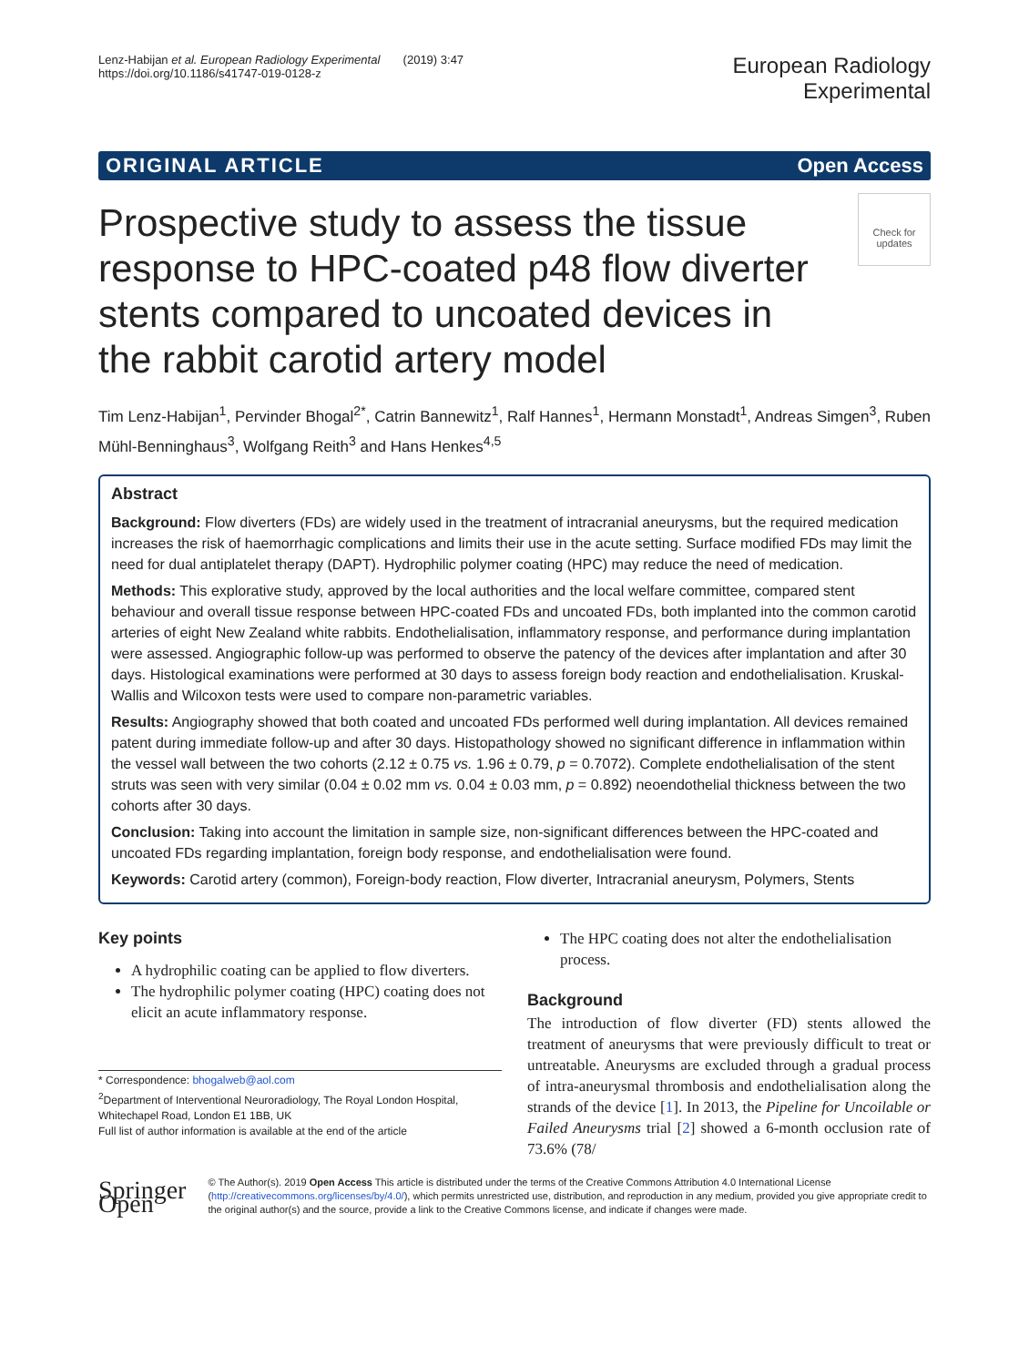Lenz-Habijan et al. European Radiology Experimental (2019) 3:47
https://doi.org/10.1186/s41747-019-0128-z
European Radiology
Experimental
ORIGINAL ARTICLE Open Access
Check for updates
Prospective study to assess the tissue response to HPC-coated p48 flow diverter stents compared to uncoated devices in the rabbit carotid artery model
Tim Lenz-Habijan<sup>1</sup>, Pervinder Bhogal<sup>2*</sup>, Catrin Bannewitz<sup>1</sup>, Ralf Hannes<sup>1</sup>, Hermann Monstadt<sup>1</sup>, Andreas Simgen<sup>3</sup>, Ruben Mühl-Benninghaus<sup>3</sup>, Wolfgang Reith<sup>3</sup> and Hans Henkes<sup>4,5</sup>
Abstract
Background: Flow diverters (FDs) are widely used in the treatment of intracranial aneurysms, but the required medication increases the risk of haemorrhagic complications and limits their use in the acute setting. Surface modified FDs may limit the need for dual antiplatelet therapy (DAPT). Hydrophilic polymer coating (HPC) may reduce the need of medication.
Methods: This explorative study, approved by the local authorities and the local welfare committee, compared stent behaviour and overall tissue response between HPC-coated FDs and uncoated FDs, both implanted into the common carotid arteries of eight New Zealand white rabbits. Endothelialisation, inflammatory response, and performance during implantation were assessed. Angiographic follow-up was performed to observe the patency of the devices after implantation and after 30 days. Histological examinations were performed at 30 days to assess foreign body reaction and endothelialisation. Kruskal-Wallis and Wilcoxon tests were used to compare non-parametric variables.
Results: Angiography showed that both coated and uncoated FDs performed well during implantation. All devices remained patent during immediate follow-up and after 30 days. Histopathology showed no significant difference in inflammation within the vessel wall between the two cohorts (2.12 ± 0.75 vs. 1.96 ± 0.79, p = 0.7072). Complete endothelialisation of the stent struts was seen with very similar (0.04 ± 0.02 mm vs. 0.04 ± 0.03 mm, p = 0.892) neoendothelial thickness between the two cohorts after 30 days.
Conclusion: Taking into account the limitation in sample size, non-significant differences between the HPC-coated and uncoated FDs regarding implantation, foreign body response, and endothelialisation were found.
Keywords: Carotid artery (common), Foreign-body reaction, Flow diverter, Intracranial aneurysm, Polymers, Stents
Key points
A hydrophilic coating can be applied to flow diverters.
The hydrophilic polymer coating (HPC) coating does not elicit an acute inflammatory response.
* Correspondence: bhogalweb@aol.com
<sup>2</sup> Department of Interventional Neuroradiology, The Royal London Hospital, Whitechapel Road, London E1 1BB, UK
Full list of author information is available at the end of the article
The HPC coating does not alter the endothelialisation process.
Background
The introduction of flow diverter (FD) stents allowed the treatment of aneurysms that were previously difficult to treat or untreatable. Aneurysms are excluded through a gradual process of intra-aneurysmal thrombosis and endothelialisation along the strands of the device [1]. In 2013, the Pipeline for Uncoilable or Failed Aneurysms trial [2] showed a 6-month occlusion rate of 73.6% (78/
Springer Open
© The Author(s). 2019 Open Access This article is distributed under the terms of the Creative Commons Attribution 4.0 International License (http://creativecommons.org/licenses/by/4.0/), which permits unrestricted use, distribution, and reproduction in any medium, provided you give appropriate credit to the original author(s) and the source, provide a link to the Creative Commons license, and indicate if changes were made.